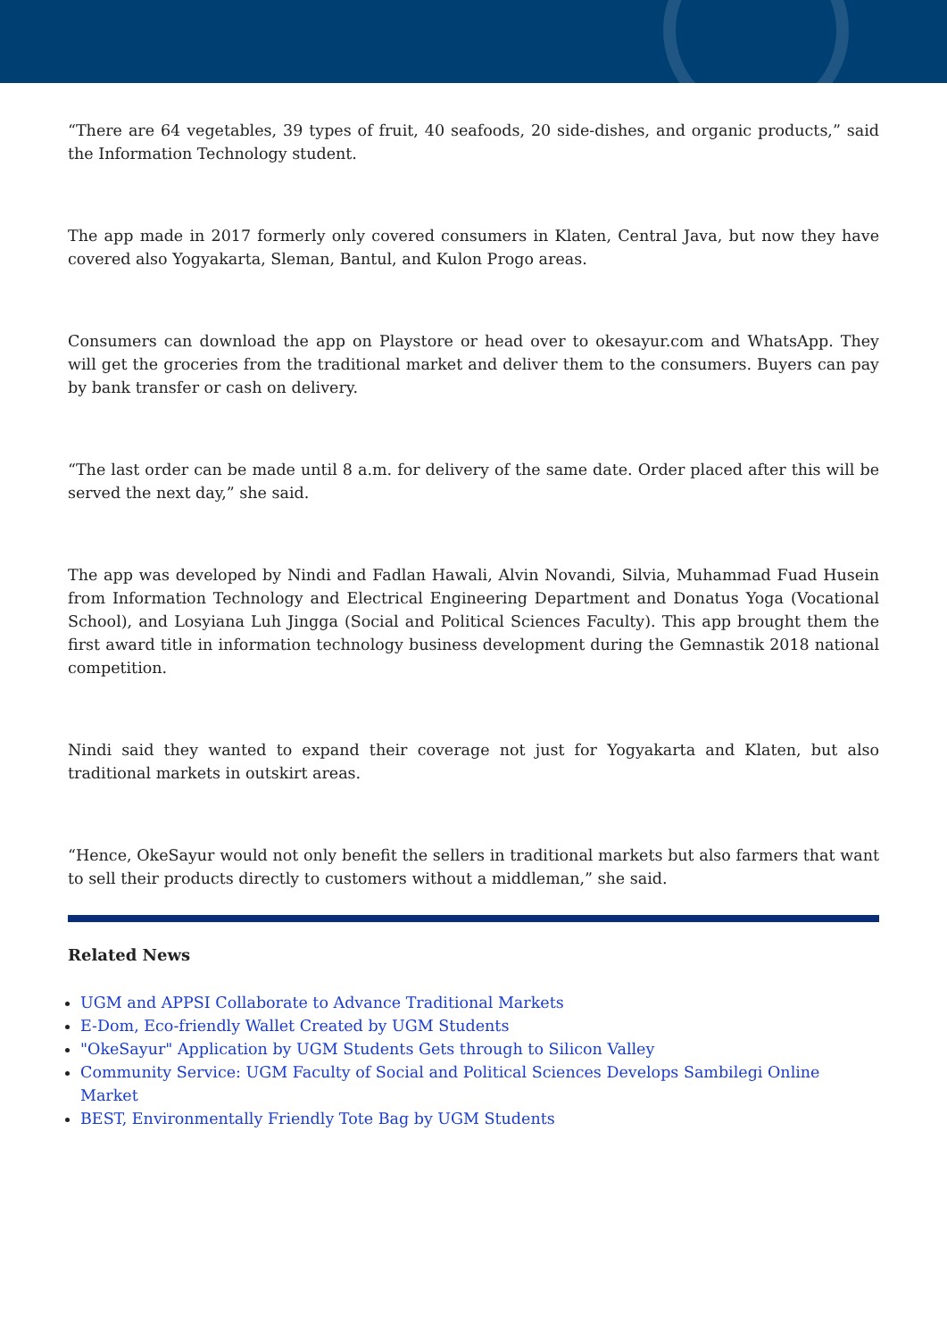“There are 64 vegetables, 39 types of fruit, 40 seafoods, 20 side-dishes, and organic products,” said the Information Technology student.
The app made in 2017 formerly only covered consumers in Klaten, Central Java, but now they have covered also Yogyakarta, Sleman, Bantul, and Kulon Progo areas.
Consumers can download the app on Playstore or head over to okesayur.com and WhatsApp. They will get the groceries from the traditional market and deliver them to the consumers. Buyers can pay by bank transfer or cash on delivery.
“The last order can be made until 8 a.m. for delivery of the same date. Order placed after this will be served the next day,” she said.
The app was developed by Nindi and Fadlan Hawali, Alvin Novandi, Silvia, Muhammad Fuad Husein from Information Technology and Electrical Engineering Department and Donatus Yoga (Vocational School), and Losyiana Luh Jingga (Social and Political Sciences Faculty). This app brought them the first award title in information technology business development during the Gemnastik 2018 national competition.
Nindi said they wanted to expand their coverage not just for Yogyakarta and Klaten, but also traditional markets in outskirt areas.
“Hence, OkeSayur would not only benefit the sellers in traditional markets but also farmers that want to sell their products directly to customers without a middleman,” she said.
Related News
UGM and APPSI Collaborate to Advance Traditional Markets
E-Dom, Eco-friendly Wallet Created by UGM Students
"OkeSayur" Application by UGM Students Gets through to Silicon Valley
Community Service: UGM Faculty of Social and Political Sciences Develops Sambilegi Online Market
BEST, Environmentally Friendly Tote Bag by UGM Students